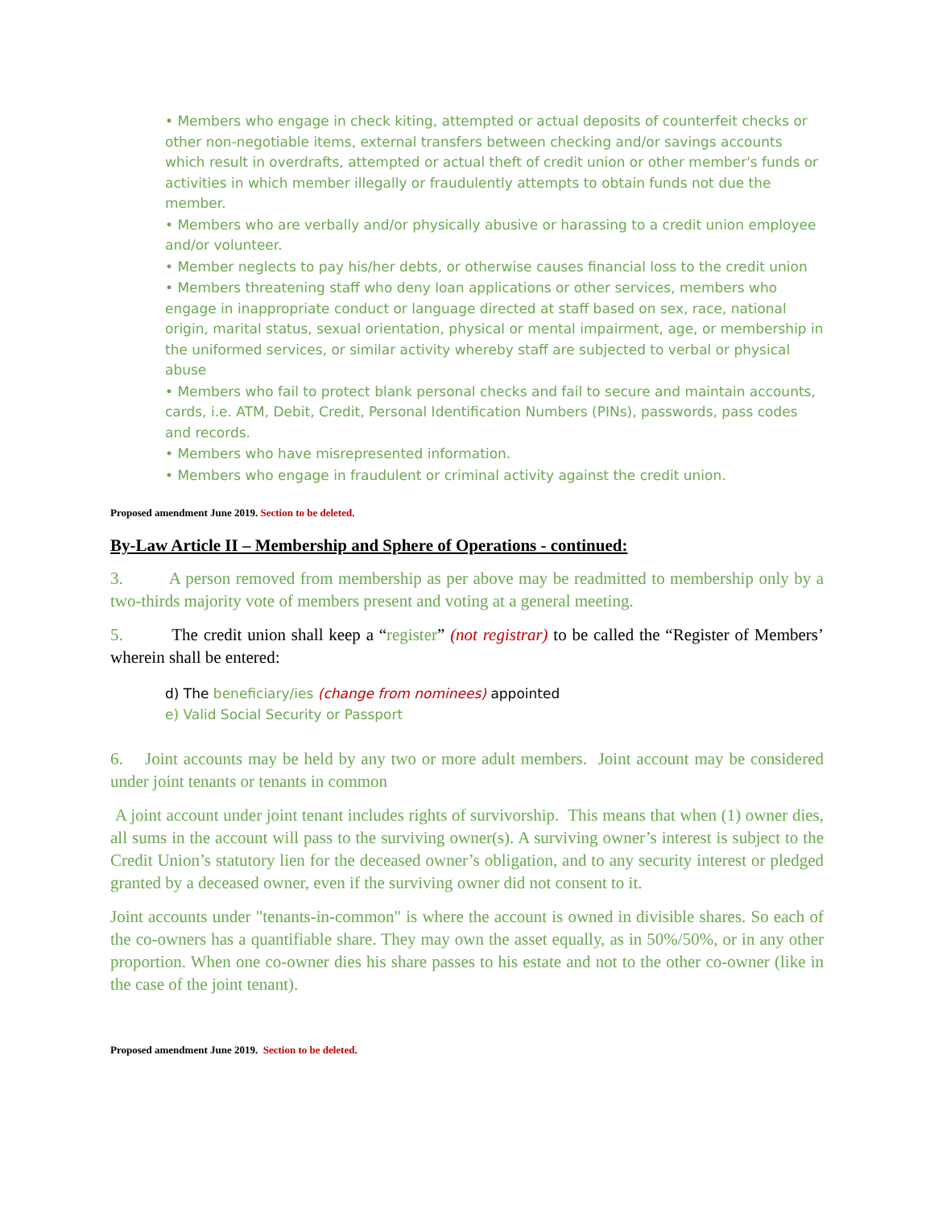• Members who engage in check kiting, attempted or actual deposits of counterfeit checks or other non-negotiable items, external transfers between checking and/or savings accounts which result in overdrafts, attempted or actual theft of credit union or other member's funds or activities in which member illegally or fraudulently attempts to obtain funds not due the member.
• Members who are verbally and/or physically abusive or harassing to a credit union employee and/or volunteer.
• Member neglects to pay his/her debts, or otherwise causes financial loss to the credit union
• Members threatening staff who deny loan applications or other services, members who engage in inappropriate conduct or language directed at staff based on sex, race, national origin, marital status, sexual orientation, physical or mental impairment, age, or membership in the uniformed services, or similar activity whereby staff are subjected to verbal or physical abuse
• Members who fail to protect blank personal checks and fail to secure and maintain accounts, cards, i.e. ATM, Debit, Credit, Personal Identification Numbers (PINs), passwords, pass codes and records.
• Members who have misrepresented information.
• Members who engage in fraudulent or criminal activity against the credit union.
Proposed amendment June 2019. Section to be deleted.
By-Law Article II – Membership and Sphere of Operations - continued:
3. A person removed from membership as per above may be readmitted to membership only by a two-thirds majority vote of members present and voting at a general meeting.
5. The credit union shall keep a “register” (not registrar) to be called the “Register of Members’ wherein shall be entered:
d) The beneficiary/ies (change from nominees) appointed
e) Valid Social Security or Passport
6. Joint accounts may be held by any two or more adult members. Joint account may be considered under joint tenants or tenants in common
A joint account under joint tenant includes rights of survivorship. This means that when (1) owner dies, all sums in the account will pass to the surviving owner(s). A surviving owner’s interest is subject to the Credit Union’s statutory lien for the deceased owner’s obligation, and to any security interest or pledged granted by a deceased owner, even if the surviving owner did not consent to it.
Joint accounts under "tenants-in-common" is where the account is owned in divisible shares. So each of the co-owners has a quantifiable share. They may own the asset equally, as in 50%/50%, or in any other proportion. When one co-owner dies his share passes to his estate and not to the other co-owner (like in the case of the joint tenant).
Proposed amendment June 2019. Section to be deleted.